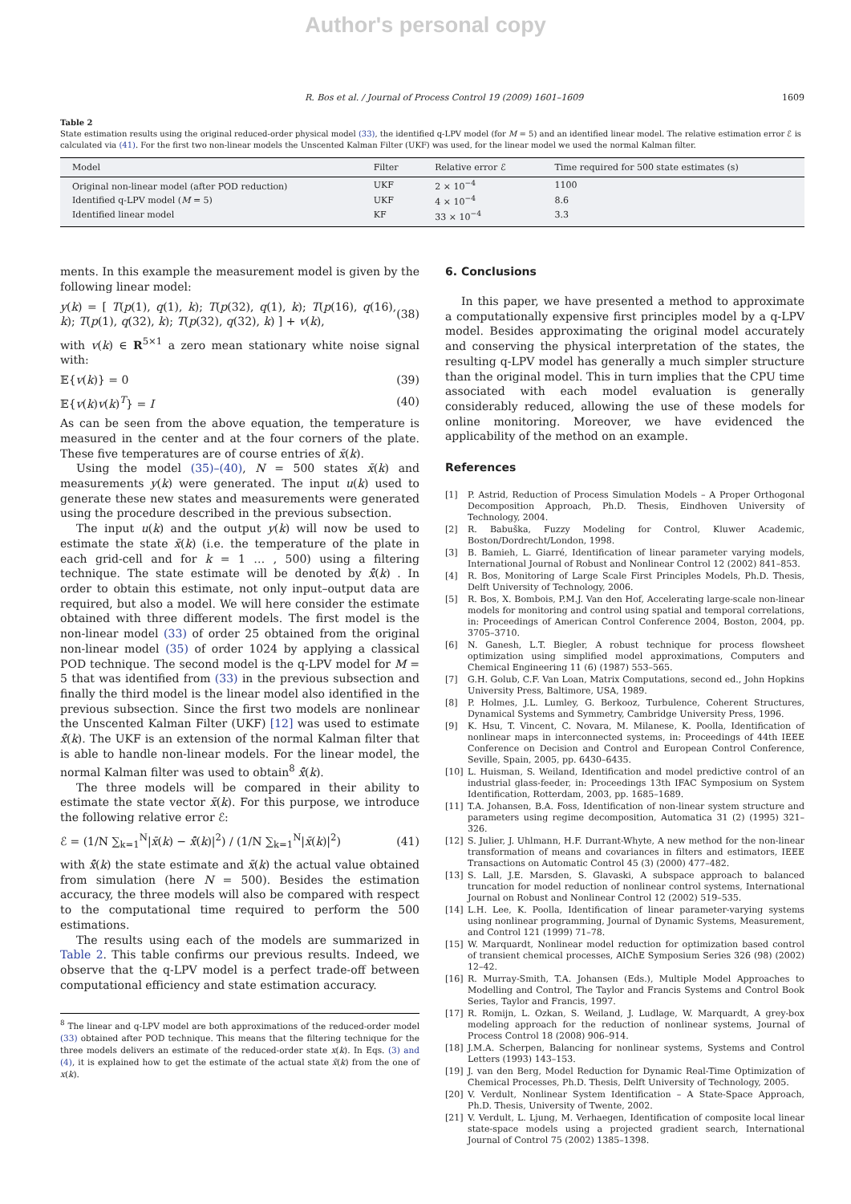Author's personal copy
R. Bos et al. / Journal of Process Control 19 (2009) 1601–1609 1609
Table 2
State estimation results using the original reduced-order physical model (33), the identified q-LPV model (for M = 5) and an identified linear model. The relative estimation error ℰ is calculated via (41). For the first two non-linear models the Unscented Kalman Filter (UKF) was used, for the linear model we used the normal Kalman filter.
| Model | Filter | Relative error ℰ | Time required for 500 state estimates (s) |
| --- | --- | --- | --- |
| Original non-linear model (after POD reduction) | UKF | 2 × 10<sup>−4</sup> | 1100 |
| Identified q-LPV model ( M = 5) | UKF | 4 × 10<sup>−4</sup> | 8.6 |
| Identified linear model | KF | 33 × 10<sup>−4</sup> | 3.3 |
ments. In this example the measurement model is given by the following linear model:
y(k) = [ T(p(1), q(1), k); T(p(32), q(1), k); T(p(16), q(16), k); T(p(1), q(32), k); T(p(32), q(32), k) ] + v(k), (38)
with v(k) ∈ R<sup>5×1</sup> a zero mean stationary white noise signal with:
𝔼{v(k)} = 0 (39)
𝔼{v(k)v(k)<sup>T</sup>} = I (40)
As can be seen from the above equation, the temperature is measured in the center and at the four corners of the plate. These five temperatures are of course entries of x̄(k).
Using the model (35)–(40), N = 500 states x̄(k) and measurements y(k) were generated. The input u(k) used to generate these new states and measurements were generated using the procedure described in the previous subsection.
The input u(k) and the output y(k) will now be used to estimate the state x̄(k) (i.e. the temperature of the plate in each grid-cell and for k = 1 … , 500) using a filtering technique. The state estimate will be denoted by x̄̂(k) . In order to obtain this estimate, not only input–output data are required, but also a model. We will here consider the estimate obtained with three different models. The first model is the non-linear model (33) of order 25 obtained from the original non-linear model (35) of order 1024 by applying a classical POD technique. The second model is the q-LPV model for M = 5 that was identified from (33) in the previous subsection and finally the third model is the linear model also identified in the previous subsection. Since the first two models are nonlinear the Unscented Kalman Filter (UKF) [12] was used to estimate x̄̂(k). The UKF is an extension of the normal Kalman filter that is able to handle non-linear models. For the linear model, the normal Kalman filter was used to obtain<sup>8</sup> x̄̂(k).
The three models will be compared in their ability to estimate the state vector x̄(k). For this purpose, we introduce the following relative error ℰ:
ℰ = (1/N ∑<sub>k=1</sub><sup>N</sup>|x̄(k) − x̄̂(k)|<sup>2</sup>) / (1/N ∑<sub>k=1</sub><sup>N</sup>|x̄(k)|<sup>2</sup>) (41)
with x̄̂(k) the state estimate and x̄(k) the actual value obtained from simulation (here N = 500). Besides the estimation accuracy, the three models will also be compared with respect to the computational time required to perform the 500 estimations.
The results using each of the models are summarized in Table 2. This table confirms our previous results. Indeed, we observe that the q-LPV model is a perfect trade-off between computational efficiency and state estimation accuracy.
<sup>8</sup> The linear and q-LPV model are both approximations of the reduced-order model (33) obtained after POD technique. This means that the filtering technique for the three models delivers an estimate of the reduced-order state x(k). In Eqs. (3) and (4), it is explained how to get the estimate of the actual state x̄(k) from the one of x(k).
6. Conclusions
In this paper, we have presented a method to approximate a computationally expensive first principles model by a q-LPV model. Besides approximating the original model accurately and conserving the physical interpretation of the states, the resulting q-LPV model has generally a much simpler structure than the original model. This in turn implies that the CPU time associated with each model evaluation is generally considerably reduced, allowing the use of these models for online monitoring. Moreover, we have evidenced the applicability of the method on an example.
References
[1] P. Astrid, Reduction of Process Simulation Models – A Proper Orthogonal Decomposition Approach, Ph.D. Thesis, Eindhoven University of Technology, 2004.
[2] R. Babuška, Fuzzy Modeling for Control, Kluwer Academic, Boston/Dordrecht/London, 1998.
[3] B. Bamieh, L. Giarré, Identification of linear parameter varying models, International Journal of Robust and Nonlinear Control 12 (2002) 841–853.
[4] R. Bos, Monitoring of Large Scale First Principles Models, Ph.D. Thesis, Delft University of Technology, 2006.
[5] R. Bos, X. Bombois, P.M.J. Van den Hof, Accelerating large-scale non-linear models for monitoring and control using spatial and temporal correlations, in: Proceedings of American Control Conference 2004, Boston, 2004, pp. 3705–3710.
[6] N. Ganesh, L.T. Biegler, A robust technique for process flowsheet optimization using simplified model approximations, Computers and Chemical Engineering 11 (6) (1987) 553–565.
[7] G.H. Golub, C.F. Van Loan, Matrix Computations, second ed., John Hopkins University Press, Baltimore, USA, 1989.
[8] P. Holmes, J.L. Lumley, G. Berkooz, Turbulence, Coherent Structures, Dynamical Systems and Symmetry, Cambridge University Press, 1996.
[9] K. Hsu, T. Vincent, C. Novara, M. Milanese, K. Poolla, Identification of nonlinear maps in interconnected systems, in: Proceedings of 44th IEEE Conference on Decision and Control and European Control Conference, Seville, Spain, 2005, pp. 6430–6435.
[10] L. Huisman, S. Weiland, Identification and model predictive control of an industrial glass-feeder, in: Proceedings 13th IFAC Symposium on System Identification, Rotterdam, 2003, pp. 1685–1689.
[11] T.A. Johansen, B.A. Foss, Identification of non-linear system structure and parameters using regime decomposition, Automatica 31 (2) (1995) 321–326.
[12] S. Julier, J. Uhlmann, H.F. Durrant-Whyte, A new method for the non-linear transformation of means and covariances in filters and estimators, IEEE Transactions on Automatic Control 45 (3) (2000) 477–482.
[13] S. Lall, J.E. Marsden, S. Glavaski, A subspace approach to balanced truncation for model reduction of nonlinear control systems, International Journal on Robust and Nonlinear Control 12 (2002) 519–535.
[14] L.H. Lee, K. Poolla, Identification of linear parameter-varying systems using nonlinear programming, Journal of Dynamic Systems, Measurement, and Control 121 (1999) 71–78.
[15] W. Marquardt, Nonlinear model reduction for optimization based control of transient chemical processes, AIChE Symposium Series 326 (98) (2002) 12–42.
[16] R. Murray-Smith, T.A. Johansen (Eds.), Multiple Model Approaches to Modelling and Control, The Taylor and Francis Systems and Control Book Series, Taylor and Francis, 1997.
[17] R. Romijn, L. Ozkan, S. Weiland, J. Ludlage, W. Marquardt, A grey-box modeling approach for the reduction of nonlinear systems, Journal of Process Control 18 (2008) 906–914.
[18] J.M.A. Scherpen, Balancing for nonlinear systems, Systems and Control Letters (1993) 143–153.
[19] J. van den Berg, Model Reduction for Dynamic Real-Time Optimization of Chemical Processes, Ph.D. Thesis, Delft University of Technology, 2005.
[20] V. Verdult, Nonlinear System Identification – A State-Space Approach, Ph.D. Thesis, University of Twente, 2002.
[21] V. Verdult, L. Ljung, M. Verhaegen, Identification of composite local linear state-space models using a projected gradient search, International Journal of Control 75 (2002) 1385–1398.